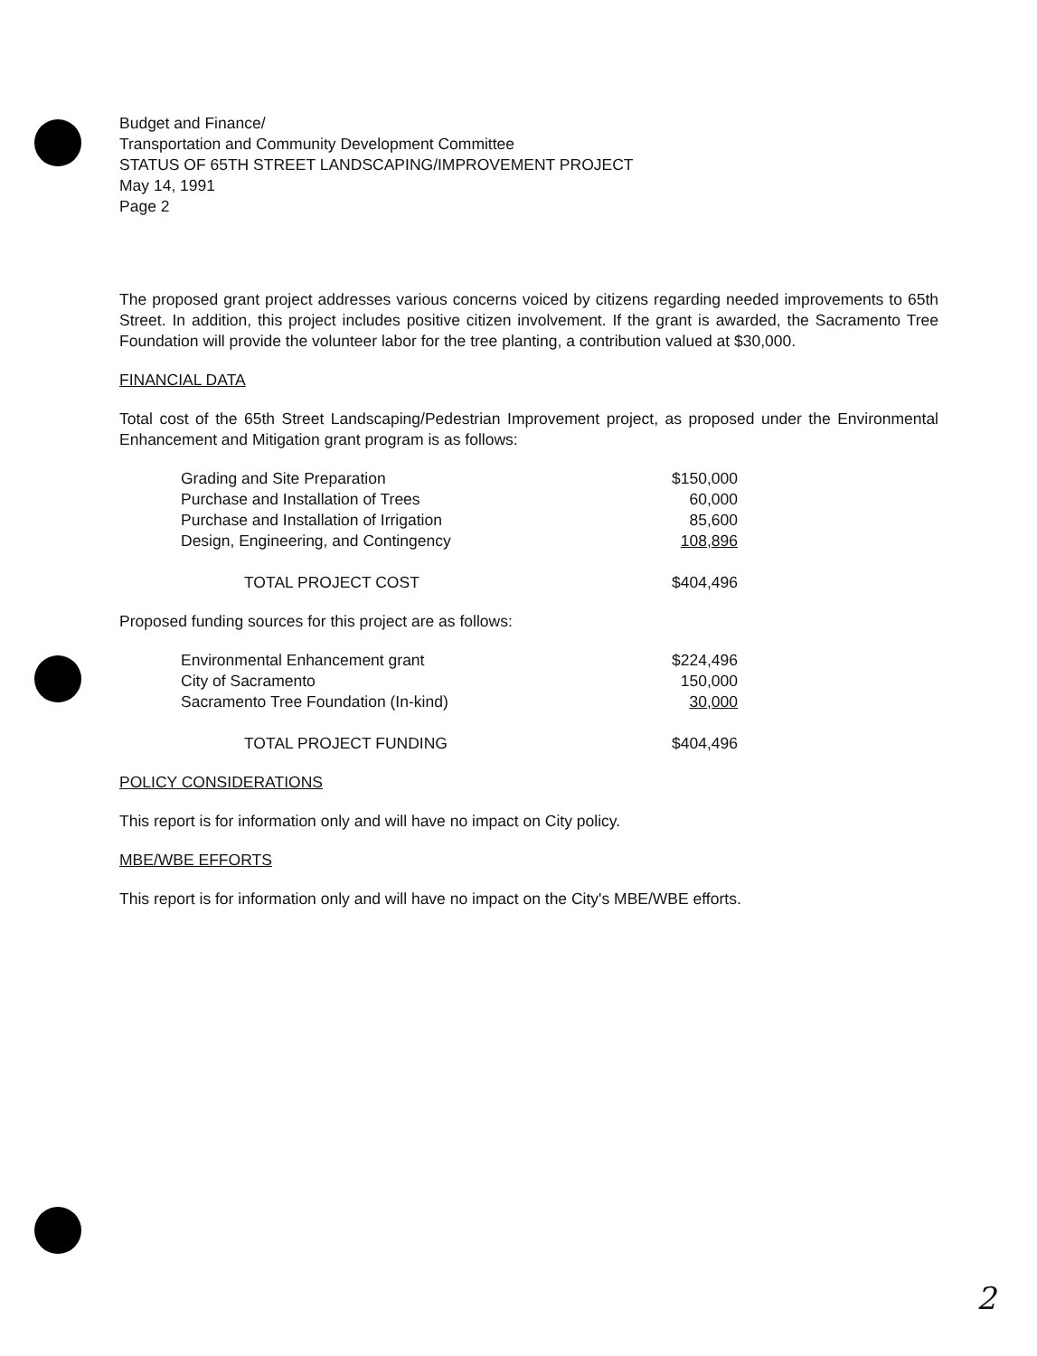Budget and Finance/
Transportation and Community Development Committee
STATUS OF 65TH STREET LANDSCAPING/IMPROVEMENT PROJECT
May 14, 1991
Page 2
The proposed grant project addresses various concerns voiced by citizens regarding needed improvements to 65th Street. In addition, this project includes positive citizen involvement. If the grant is awarded, the Sacramento Tree Foundation will provide the volunteer labor for the tree planting, a contribution valued at $30,000.
FINANCIAL DATA
Total cost of the 65th Street Landscaping/Pedestrian Improvement project, as proposed under the Environmental Enhancement and Mitigation grant program is as follows:
| Grading and Site Preparation | $150,000 |
| Purchase and Installation of Trees | 60,000 |
| Purchase and Installation of Irrigation | 85,600 |
| Design, Engineering, and Contingency | 108,896 |
| TOTAL PROJECT COST | $404,496 |
Proposed funding sources for this project are as follows:
| Environmental Enhancement grant | $224,496 |
| City of Sacramento | 150,000 |
| Sacramento Tree Foundation (In-kind) | 30,000 |
| TOTAL PROJECT FUNDING | $404,496 |
POLICY CONSIDERATIONS
This report is for information only and will have no impact on City policy.
MBE/WBE EFFORTS
This report is for information only and will have no impact on the City's MBE/WBE efforts.
2